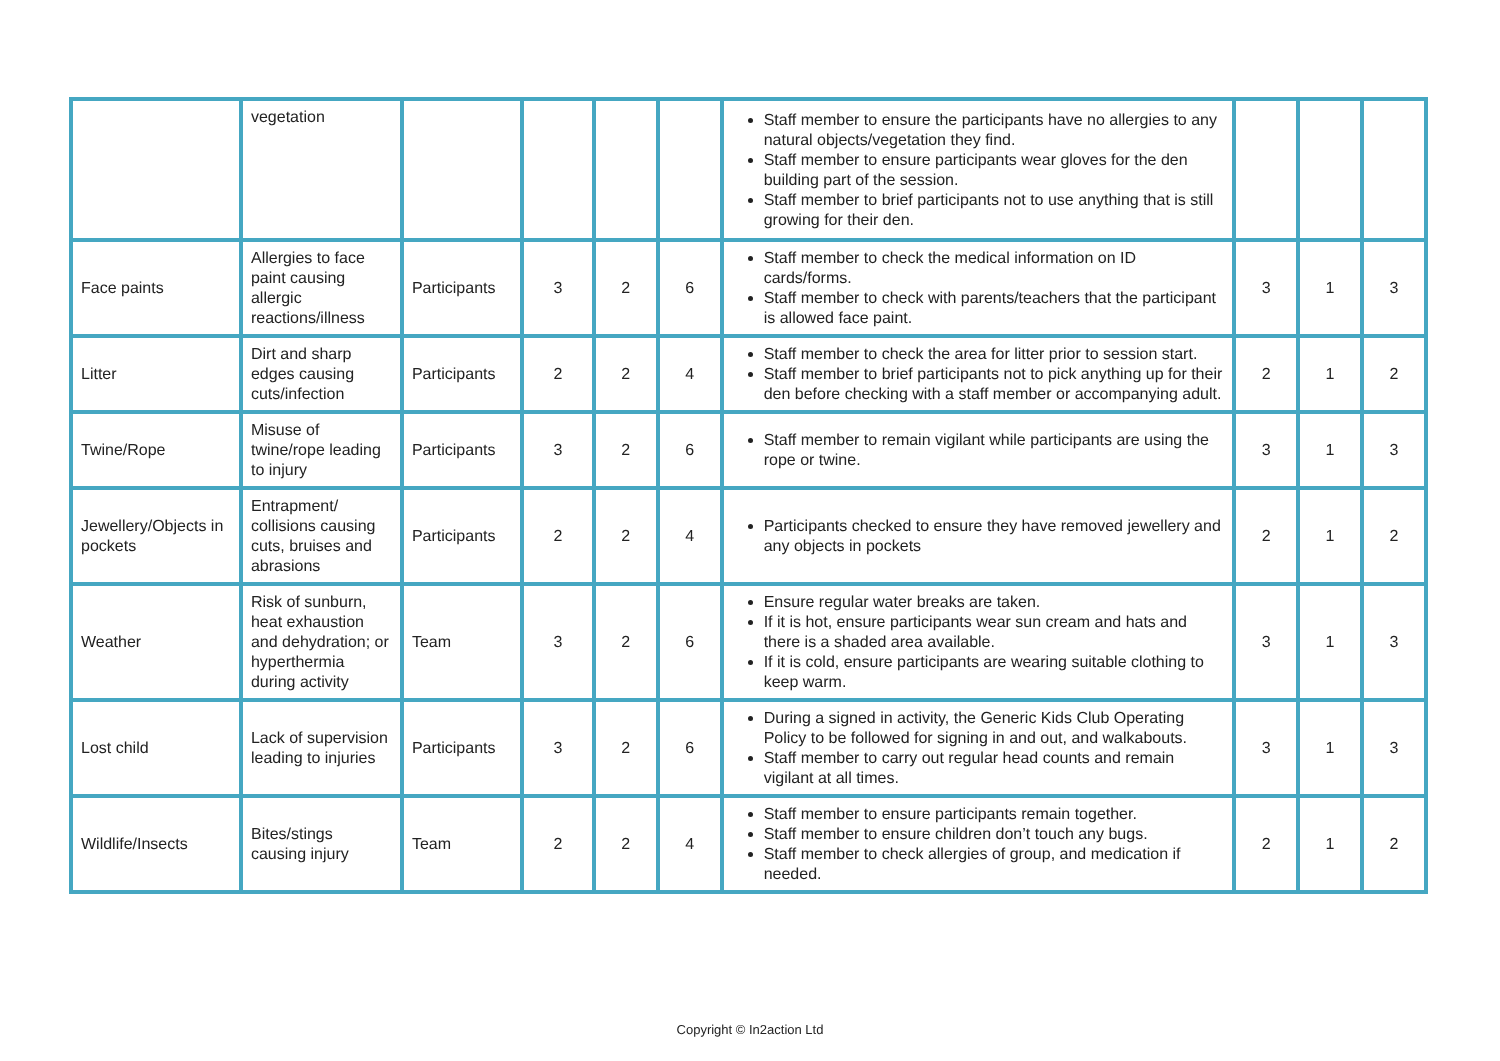| | vegetation | | | | | Staff member to ensure the participants have no allergies to any natural objects/vegetation they find. Staff member to ensure participants wear gloves for the den building part of the session. Staff member to brief participants not to use anything that is still growing for their den. | | | |
| Face paints | Allergies to face paint causing allergic reactions/illness | Participants | 3 | 2 | 6 | Staff member to check the medical information on ID cards/forms. Staff member to check with parents/teachers that the participant is allowed face paint. | 3 | 1 | 3 |
| Litter | Dirt and sharp edges causing cuts/infection | Participants | 2 | 2 | 4 | Staff member to check the area for litter prior to session start. Staff member to brief participants not to pick anything up for their den before checking with a staff member or accompanying adult. | 2 | 1 | 2 |
| Twine/Rope | Misuse of twine/rope leading to injury | Participants | 3 | 2 | 6 | Staff member to remain vigilant while participants are using the rope or twine. | 3 | 1 | 3 |
| Jewellery/Objects in pockets | Entrapment/ collisions causing cuts, bruises and abrasions | Participants | 2 | 2 | 4 | Participants checked to ensure they have removed jewellery and any objects in pockets | 2 | 1 | 2 |
| Weather | Risk of sunburn, heat exhaustion and dehydration; or hyperthermia during activity | Team | 3 | 2 | 6 | Ensure regular water breaks are taken. If it is hot, ensure participants wear sun cream and hats and there is a shaded area available. If it is cold, ensure participants are wearing suitable clothing to keep warm. | 3 | 1 | 3 |
| Lost child | Lack of supervision leading to injuries | Participants | 3 | 2 | 6 | During a signed in activity, the Generic Kids Club Operating Policy to be followed for signing in and out, and walkabouts. Staff member to carry out regular head counts and remain vigilant at all times. | 3 | 1 | 3 |
| Wildlife/Insects | Bites/stings causing injury | Team | 2 | 2 | 4 | Staff member to ensure participants remain together. Staff member to ensure children don’t touch any bugs. Staff member to check allergies of group, and medication if needed. | 2 | 1 | 2 |
Copyright © In2action Ltd